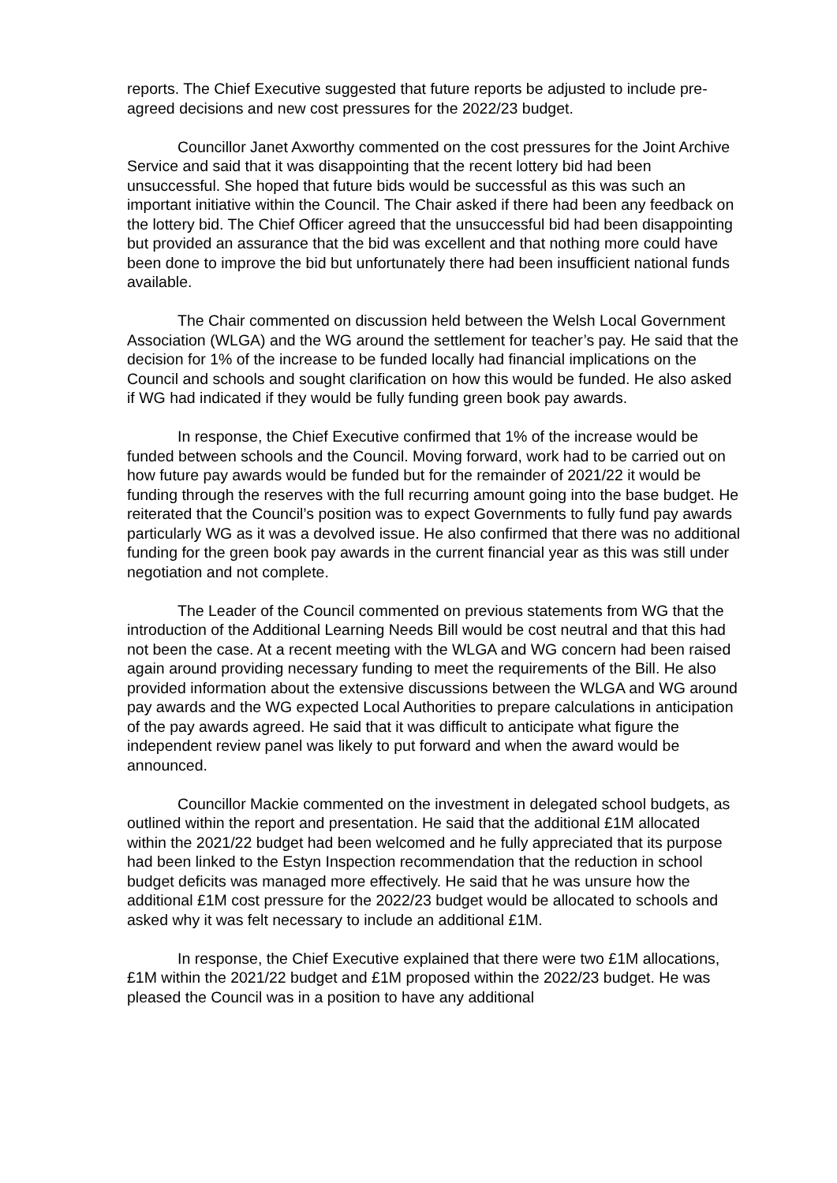reports. The Chief Executive suggested that future reports be adjusted to include pre-agreed decisions and new cost pressures for the 2022/23 budget.
Councillor Janet Axworthy commented on the cost pressures for the Joint Archive Service and said that it was disappointing that the recent lottery bid had been unsuccessful. She hoped that future bids would be successful as this was such an important initiative within the Council. The Chair asked if there had been any feedback on the lottery bid. The Chief Officer agreed that the unsuccessful bid had been disappointing but provided an assurance that the bid was excellent and that nothing more could have been done to improve the bid but unfortunately there had been insufficient national funds available.
The Chair commented on discussion held between the Welsh Local Government Association (WLGA) and the WG around the settlement for teacher’s pay. He said that the decision for 1% of the increase to be funded locally had financial implications on the Council and schools and sought clarification on how this would be funded. He also asked if WG had indicated if they would be fully funding green book pay awards.
In response, the Chief Executive confirmed that 1% of the increase would be funded between schools and the Council. Moving forward, work had to be carried out on how future pay awards would be funded but for the remainder of 2021/22 it would be funding through the reserves with the full recurring amount going into the base budget. He reiterated that the Council’s position was to expect Governments to fully fund pay awards particularly WG as it was a devolved issue. He also confirmed that there was no additional funding for the green book pay awards in the current financial year as this was still under negotiation and not complete.
The Leader of the Council commented on previous statements from WG that the introduction of the Additional Learning Needs Bill would be cost neutral and that this had not been the case. At a recent meeting with the WLGA and WG concern had been raised again around providing necessary funding to meet the requirements of the Bill. He also provided information about the extensive discussions between the WLGA and WG around pay awards and the WG expected Local Authorities to prepare calculations in anticipation of the pay awards agreed. He said that it was difficult to anticipate what figure the independent review panel was likely to put forward and when the award would be announced.
Councillor Mackie commented on the investment in delegated school budgets, as outlined within the report and presentation. He said that the additional £1M allocated within the 2021/22 budget had been welcomed and he fully appreciated that its purpose had been linked to the Estyn Inspection recommendation that the reduction in school budget deficits was managed more effectively. He said that he was unsure how the additional £1M cost pressure for the 2022/23 budget would be allocated to schools and asked why it was felt necessary to include an additional £1M.
In response, the Chief Executive explained that there were two £1M allocations, £1M within the 2021/22 budget and £1M proposed within the 2022/23 budget. He was pleased the Council was in a position to have any additional